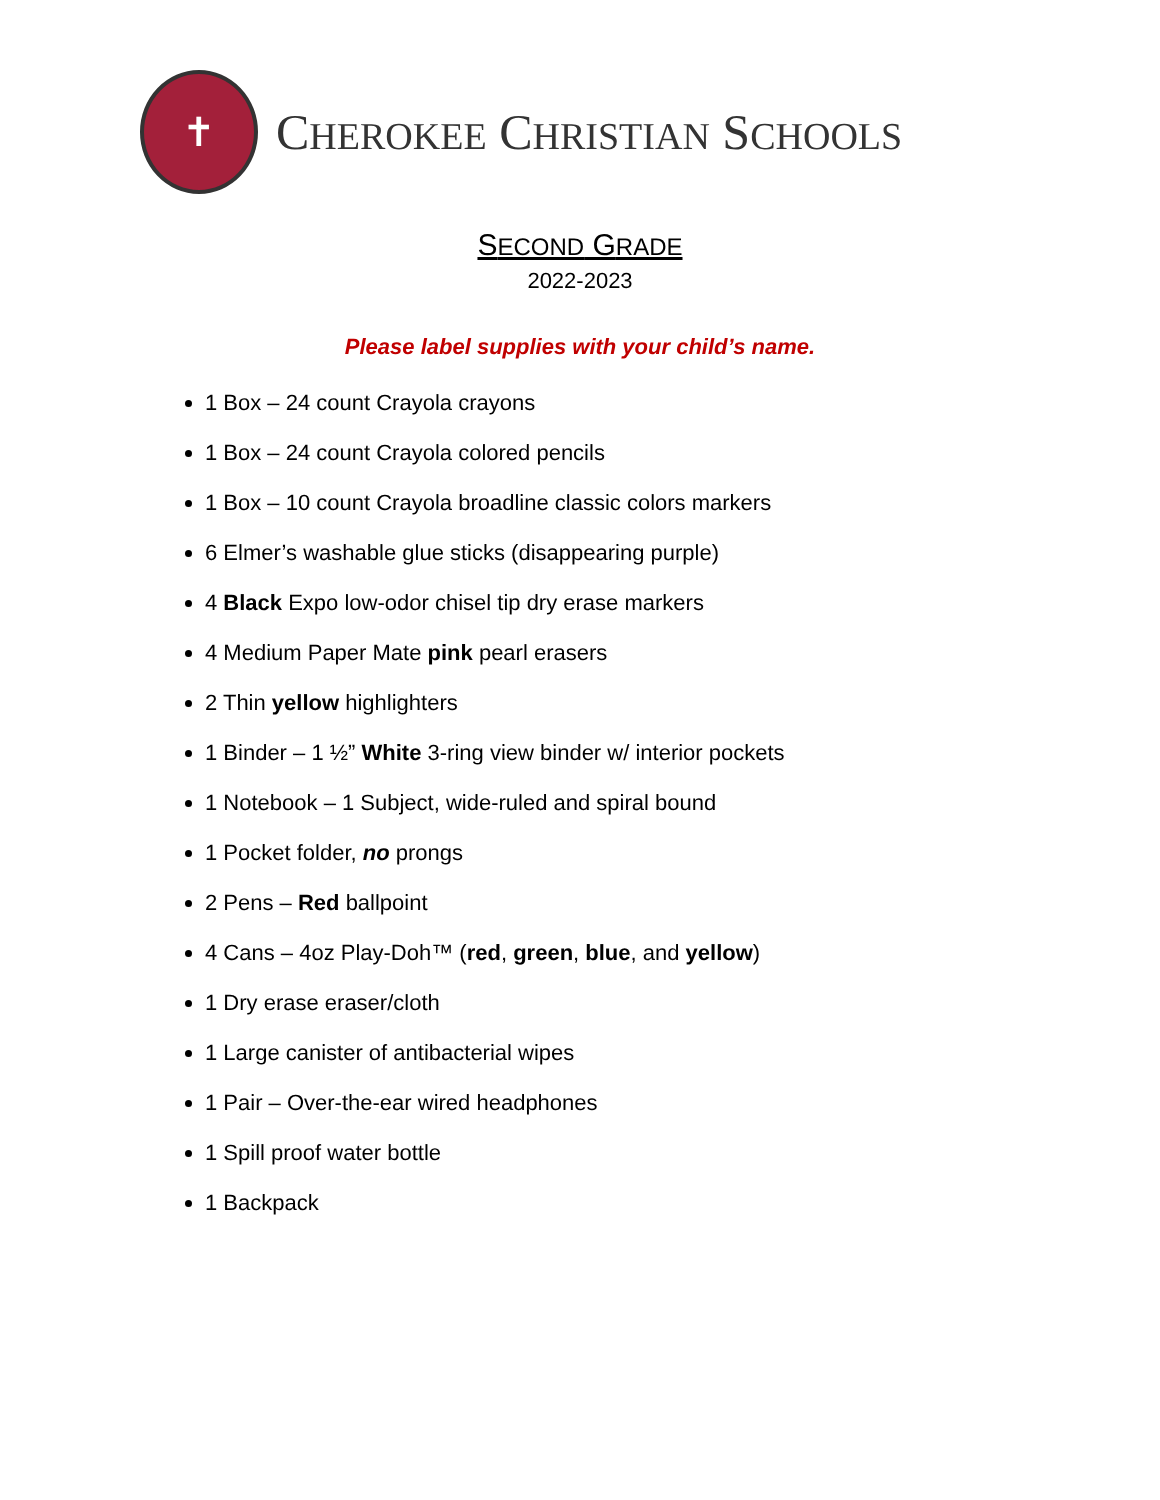✝
CHEROKEE CHRISTIAN SCHOOLS
SECOND GRADE
2022-2023
Please label supplies with your child’s name.
1 Box – 24 count Crayola crayons
1 Box – 24 count Crayola colored pencils
1 Box – 10 count Crayola broadline classic colors markers
6 Elmer’s washable glue sticks (disappearing purple)
4 Black Expo low-odor chisel tip dry erase markers
4 Medium Paper Mate pink pearl erasers
2 Thin yellow highlighters
1 Binder – 1 ½” White 3-ring view binder w/ interior pockets
1 Notebook – 1 Subject, wide-ruled and spiral bound
1 Pocket folder, no prongs
2 Pens – Red ballpoint
4 Cans – 4oz Play-Doh™ (red, green, blue, and yellow)
1 Dry erase eraser/cloth
1 Large canister of antibacterial wipes
1 Pair – Over-the-ear wired headphones
1 Spill proof water bottle
1 Backpack